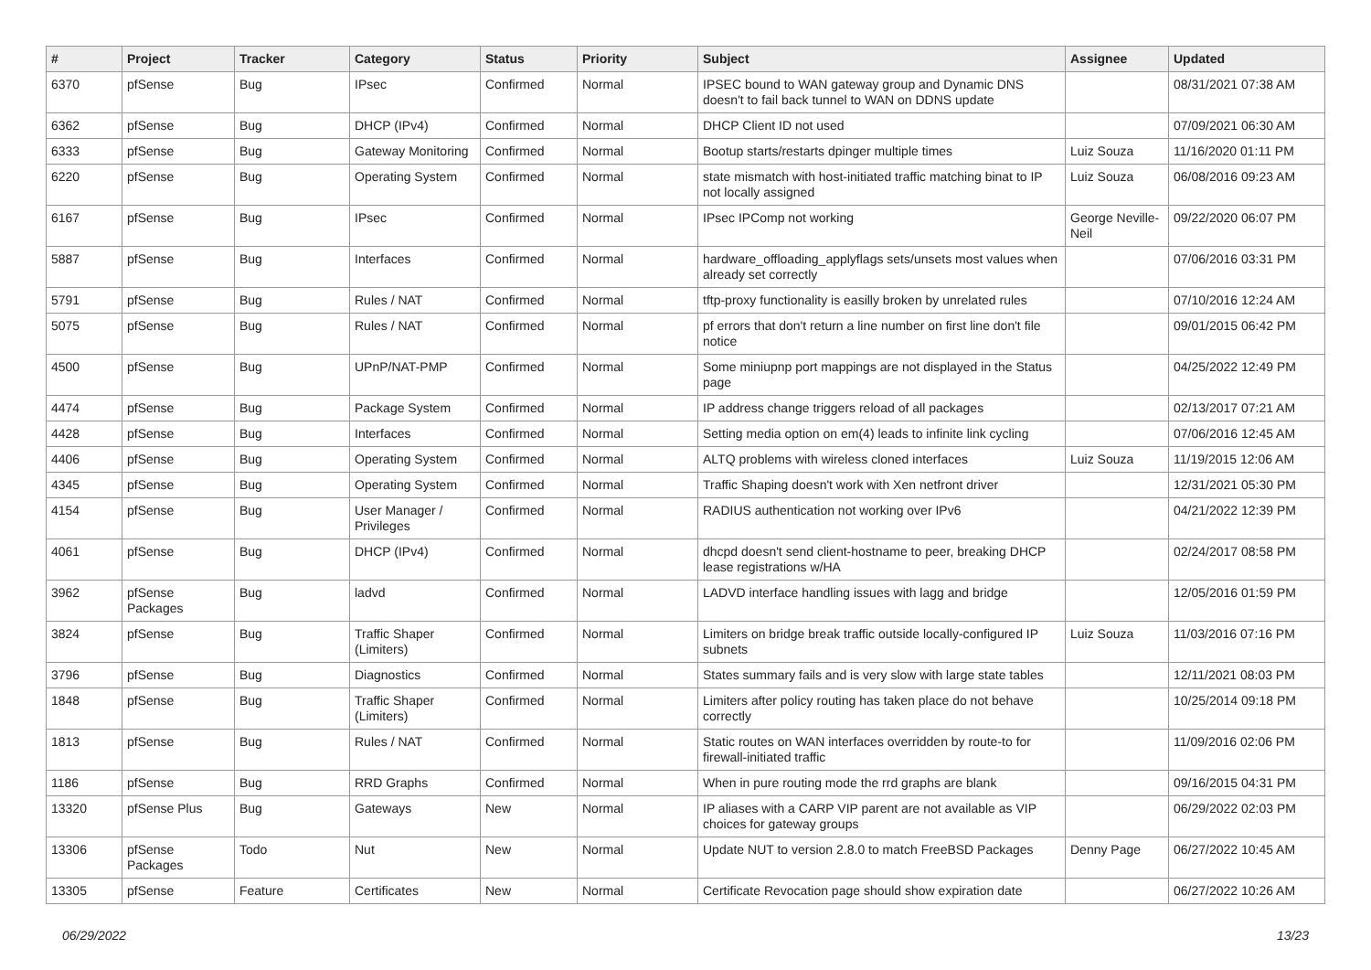| # | Project | Tracker | Category | Status | Priority | Subject | Assignee | Updated |
| --- | --- | --- | --- | --- | --- | --- | --- | --- |
| 6370 | pfSense | Bug | IPsec | Confirmed | Normal | IPSEC bound to WAN gateway group and Dynamic DNS doesn't to fail back tunnel to WAN on DDNS update | | 08/31/2021 07:38 AM |
| 6362 | pfSense | Bug | DHCP (IPv4) | Confirmed | Normal | DHCP Client ID not used | | 07/09/2021 06:30 AM |
| 6333 | pfSense | Bug | Gateway Monitoring | Confirmed | Normal | Bootup starts/restarts dpinger multiple times | Luiz Souza | 11/16/2020 01:11 PM |
| 6220 | pfSense | Bug | Operating System | Confirmed | Normal | state mismatch with host-initiated traffic matching binat to IP not locally assigned | Luiz Souza | 06/08/2016 09:23 AM |
| 6167 | pfSense | Bug | IPsec | Confirmed | Normal | IPsec IPComp not working | George Neville-Neil | 09/22/2020 06:07 PM |
| 5887 | pfSense | Bug | Interfaces | Confirmed | Normal | hardware_offloading_applyflags sets/unsets most values when already set correctly | | 07/06/2016 03:31 PM |
| 5791 | pfSense | Bug | Rules / NAT | Confirmed | Normal | tftp-proxy functionality is easilly broken by unrelated rules | | 07/10/2016 12:24 AM |
| 5075 | pfSense | Bug | Rules / NAT | Confirmed | Normal | pf errors that don't return a line number on first line don't file notice | | 09/01/2015 06:42 PM |
| 4500 | pfSense | Bug | UPnP/NAT-PMP | Confirmed | Normal | Some miniupnp port mappings are not displayed in the Status page | | 04/25/2022 12:49 PM |
| 4474 | pfSense | Bug | Package System | Confirmed | Normal | IP address change triggers reload of all packages | | 02/13/2017 07:21 AM |
| 4428 | pfSense | Bug | Interfaces | Confirmed | Normal | Setting media option on em(4) leads to infinite link cycling | | 07/06/2016 12:45 AM |
| 4406 | pfSense | Bug | Operating System | Confirmed | Normal | ALTQ problems with wireless cloned interfaces | Luiz Souza | 11/19/2015 12:06 AM |
| 4345 | pfSense | Bug | Operating System | Confirmed | Normal | Traffic Shaping doesn't work with Xen netfront driver | | 12/31/2021 05:30 PM |
| 4154 | pfSense | Bug | User Manager / Privileges | Confirmed | Normal | RADIUS authentication not working over IPv6 | | 04/21/2022 12:39 PM |
| 4061 | pfSense | Bug | DHCP (IPv4) | Confirmed | Normal | dhcpd doesn't send client-hostname to peer, breaking DHCP lease registrations w/HA | | 02/24/2017 08:58 PM |
| 3962 | pfSense Packages | Bug | ladvd | Confirmed | Normal | LADVD interface handling issues with lagg and bridge | | 12/05/2016 01:59 PM |
| 3824 | pfSense | Bug | Traffic Shaper (Limiters) | Confirmed | Normal | Limiters on bridge break traffic outside locally-configured IP subnets | Luiz Souza | 11/03/2016 07:16 PM |
| 3796 | pfSense | Bug | Diagnostics | Confirmed | Normal | States summary fails and is very slow with large state tables | | 12/11/2021 08:03 PM |
| 1848 | pfSense | Bug | Traffic Shaper (Limiters) | Confirmed | Normal | Limiters after policy routing has taken place do not behave correctly | | 10/25/2014 09:18 PM |
| 1813 | pfSense | Bug | Rules / NAT | Confirmed | Normal | Static routes on WAN interfaces overridden by route-to for firewall-initiated traffic | | 11/09/2016 02:06 PM |
| 1186 | pfSense | Bug | RRD Graphs | Confirmed | Normal | When in pure routing mode the rrd graphs are blank | | 09/16/2015 04:31 PM |
| 13320 | pfSense Plus | Bug | Gateways | New | Normal | IP aliases with a CARP VIP parent are not available as VIP choices for gateway groups | | 06/29/2022 02:03 PM |
| 13306 | pfSense Packages | Todo | Nut | New | Normal | Update NUT to version 2.8.0 to match FreeBSD Packages | Denny Page | 06/27/2022 10:45 AM |
| 13305 | pfSense | Feature | Certificates | New | Normal | Certificate Revocation page should show expiration date | | 06/27/2022 10:26 AM |
06/29/2022 13/23